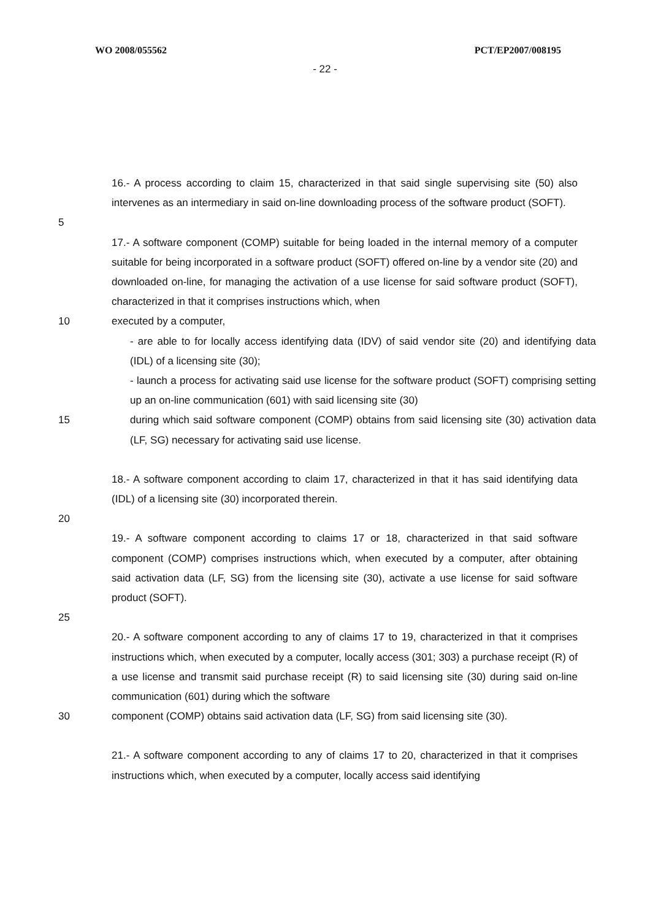WO 2008/055562 PCT/EP2007/008195
- 22 -
16.- A process according to claim 15, characterized in that said single supervising site (50) also intervenes as an intermediary in said on-line downloading process of the software product (SOFT).
5
17.- A software component (COMP) suitable for being loaded in the internal memory of a computer suitable for being incorporated in a software product (SOFT) offered on-line by a vendor site (20) and downloaded on-line, for managing the activation of a use license for said software product (SOFT), characterized in that it comprises instructions which, when
10 executed by a computer,
- are able to for locally access identifying data (IDV) of said vendor site (20) and identifying data (IDL) of a licensing site (30);
- launch a process for activating said use license for the software product (SOFT) comprising setting up an on-line communication (601) with said licensing site (30)
15 during which said software component (COMP) obtains from said licensing site (30) activation data (LF, SG) necessary for activating said use license.
18.- A software component according to claim 17, characterized in that it has said identifying data (IDL) of a licensing site (30) incorporated therein.
20
19.- A software component according to claims 17 or 18, characterized in that said software component (COMP) comprises instructions which, when executed by a computer, after obtaining said activation data (LF, SG) from the licensing site (30), activate a use license for said software product (SOFT).
25
20.- A software component according to any of claims 17 to 19, characterized in that it comprises instructions which, when executed by a computer, locally access (301; 303) a purchase receipt (R) of a use license and transmit said purchase receipt (R) to said licensing site (30) during said on-line communication (601) during which the software
30 component (COMP) obtains said activation data (LF, SG) from said licensing site (30).
21.- A software component according to any of claims 17 to 20, characterized in that it comprises instructions which, when executed by a computer, locally access said identifying